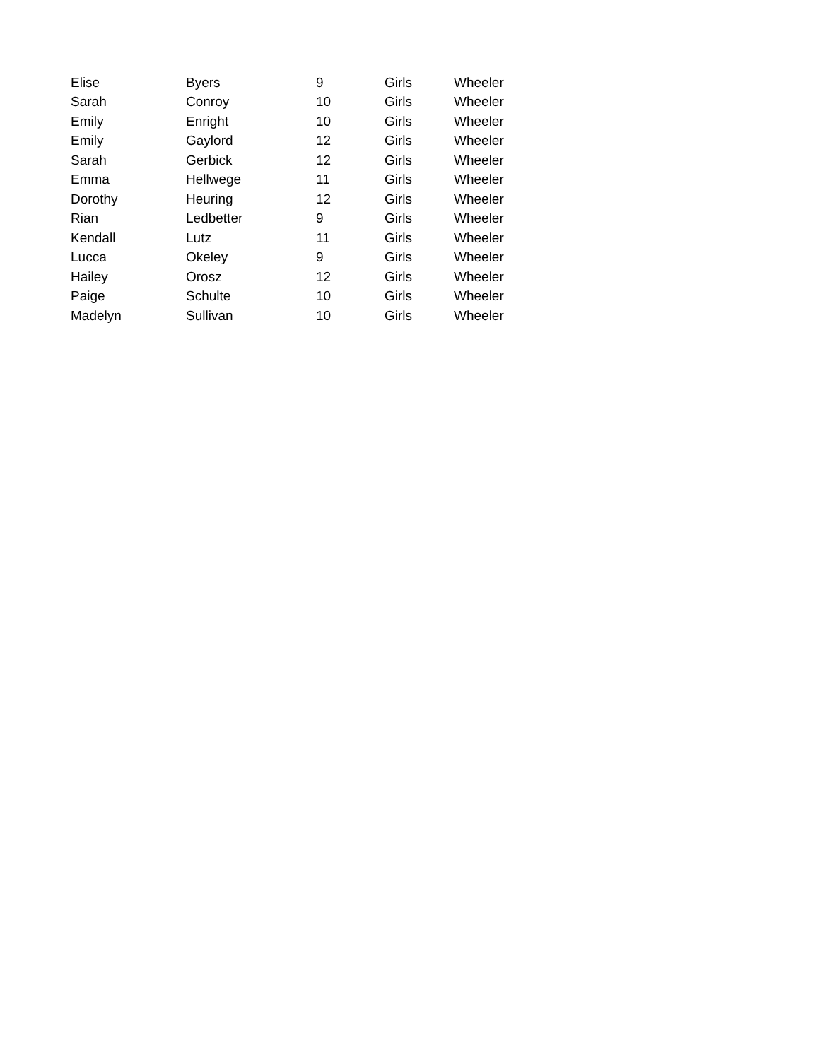| Elise | Byers | 9 | Girls | Wheeler |
| Sarah | Conroy | 10 | Girls | Wheeler |
| Emily | Enright | 10 | Girls | Wheeler |
| Emily | Gaylord | 12 | Girls | Wheeler |
| Sarah | Gerbick | 12 | Girls | Wheeler |
| Emma | Hellwege | 11 | Girls | Wheeler |
| Dorothy | Heuring | 12 | Girls | Wheeler |
| Rian | Ledbetter | 9 | Girls | Wheeler |
| Kendall | Lutz | 11 | Girls | Wheeler |
| Lucca | Okeley | 9 | Girls | Wheeler |
| Hailey | Orosz | 12 | Girls | Wheeler |
| Paige | Schulte | 10 | Girls | Wheeler |
| Madelyn | Sullivan | 10 | Girls | Wheeler |